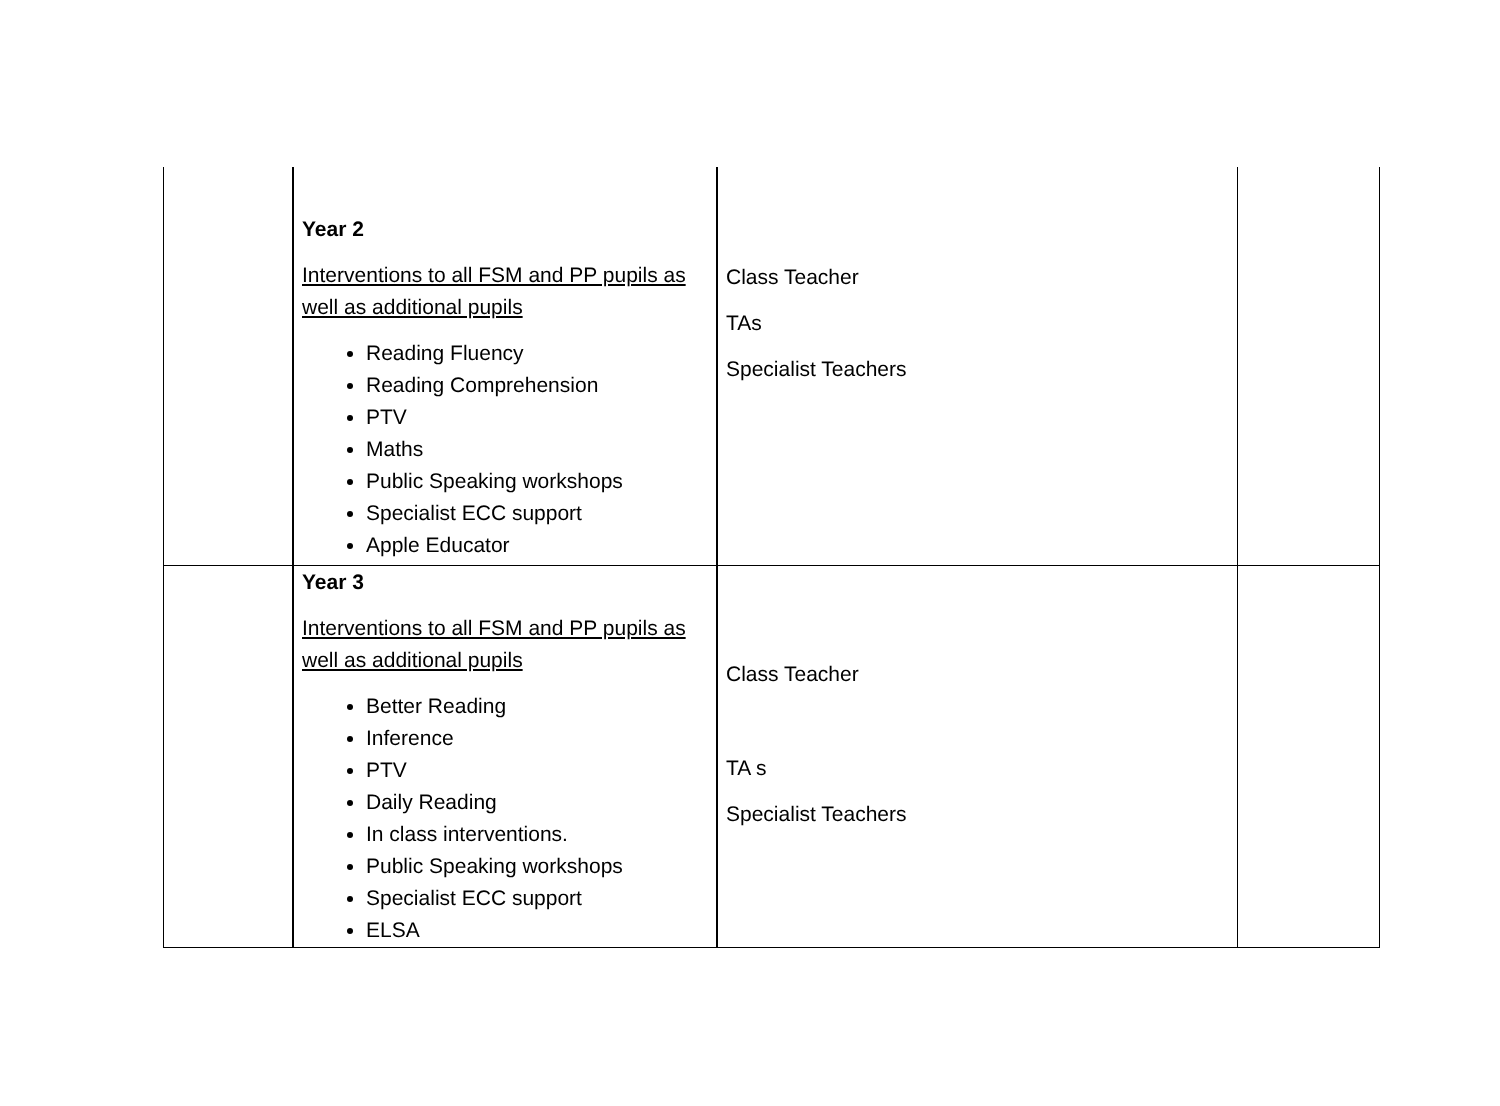| | Year 2 Interventions to all FSM and PP pupils as well as additional pupils Reading Fluency Reading Comprehension PTV Maths Public Speaking workshops Specialist ECC support Apple Educator | Class Teacher TAs Specialist Teachers | |
| | Year 3 Interventions to all FSM and PP pupils as well as additional pupils Better Reading Inference PTV Daily Reading In class interventions. Public Speaking workshops Specialist ECC support ELSA | Class Teacher TA s Specialist Teachers | |